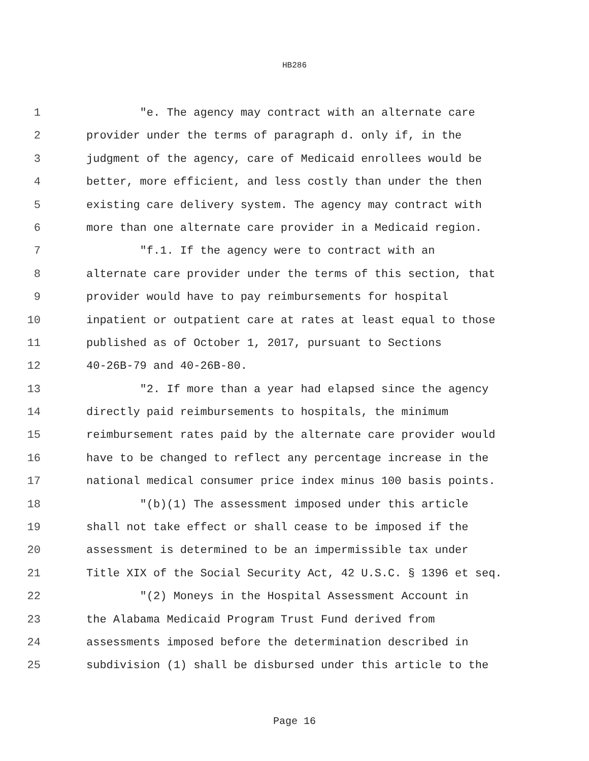HB286
1 "e. The agency may contract with an alternate care
2 provider under the terms of paragraph d. only if, in the
3 judgment of the agency, care of Medicaid enrollees would be
4 better, more efficient, and less costly than under the then
5 existing care delivery system. The agency may contract with
6 more than one alternate care provider in a Medicaid region.
7 "f.1. If the agency were to contract with an
8 alternate care provider under the terms of this section, that
9 provider would have to pay reimbursements for hospital
10 inpatient or outpatient care at rates at least equal to those
11 published as of October 1, 2017, pursuant to Sections
12 40-26B-79 and 40-26B-80.
13 "2. If more than a year had elapsed since the agency
14 directly paid reimbursements to hospitals, the minimum
15 reimbursement rates paid by the alternate care provider would
16 have to be changed to reflect any percentage increase in the
17 national medical consumer price index minus 100 basis points.
18 "(b)(1) The assessment imposed under this article
19 shall not take effect or shall cease to be imposed if the
20 assessment is determined to be an impermissible tax under
21 Title XIX of the Social Security Act, 42 U.S.C. § 1396 et seq.
22 "(2) Moneys in the Hospital Assessment Account in
23 the Alabama Medicaid Program Trust Fund derived from
24 assessments imposed before the determination described in
25 subdivision (1) shall be disbursed under this article to the
Page 16